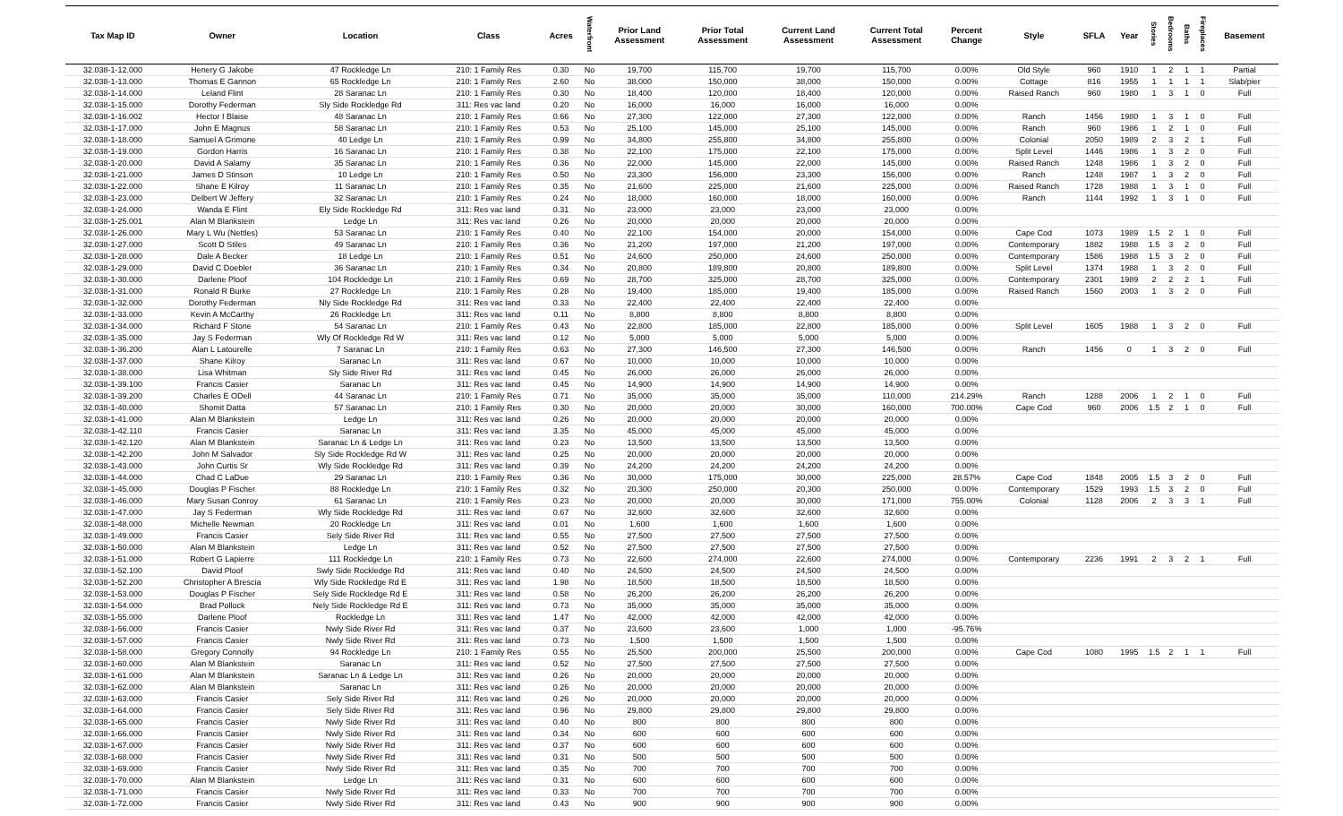| Tax Map ID | Owner | Location | Class | Acres | Waterfront | Prior Land Assessment | Prior Total Assessment | Current Land Assessment | Current Total Assessment | Percent Change | Style | SFLA | Year | Stories | Bedrooms | Baths | Fireplaces | Basement |
| --- | --- | --- | --- | --- | --- | --- | --- | --- | --- | --- | --- | --- | --- | --- | --- | --- | --- | --- |
| 32.038-1-12.000 | Henery G Jakobe | 47 Rockledge Ln | 210: 1 Family Res | 0.30 | No | 19,700 | 115,700 | 19,700 | 115,700 | 0.00% | Old Style | 960 | 1910 | 1 | 2 | 1 | 1 | Partial |
| 32.038-1-13.000 | Thomas E Gannon | 65 Rockledge Ln | 210: 1 Family Res | 2.60 | No | 38,000 | 150,000 | 38,000 | 150,000 | 0.00% | Cottage | 816 | 1955 | 1 | 1 | 1 | 1 | Slab/pier |
| 32.038-1-14.000 | Leland Flint | 28 Saranac Ln | 210: 1 Family Res | 0.30 | No | 18,400 | 120,000 | 18,400 | 120,000 | 0.00% | Raised Ranch | 960 | 1980 | 1 | 3 | 1 | 0 | Full |
| 32.038-1-15.000 | Dorothy Federman | Sly Side Rockledge Rd | 311: Res vac land | 0.20 | No | 16,000 | 16,000 | 16,000 | 16,000 | 0.00% | | | | | | | | |
| 32.038-1-16.002 | Hector I Blaise | 48 Saranac Ln | 210: 1 Family Res | 0.66 | No | 27,300 | 122,000 | 27,300 | 122,000 | 0.00% | Ranch | 1456 | 1980 | 1 | 3 | 1 | 0 | Full |
| 32.038-1-17.000 | John E Magnus | 58 Saranac Ln | 210: 1 Family Res | 0.53 | No | 25,100 | 145,000 | 25,100 | 145,000 | 0.00% | Ranch | 960 | 1986 | 1 | 2 | 1 | 0 | Full |
| 32.038-1-18.000 | Samuel A Grimone | 40 Ledge Ln | 210: 1 Family Res | 0.99 | No | 34,800 | 255,800 | 34,800 | 255,800 | 0.00% | Colonial | 2050 | 1989 | 2 | 3 | 2 | 1 | Full |
| 32.038-1-19.000 | Gordon Harris | 16 Saranac Ln | 210: 1 Family Res | 0.38 | No | 22,100 | 175,000 | 22,100 | 175,000 | 0.00% | Split Level | 1446 | 1986 | 1 | 3 | 2 | 0 | Full |
| 32.038-1-20.000 | David A Salamy | 35 Saranac Ln | 210: 1 Family Res | 0.36 | No | 22,000 | 145,000 | 22,000 | 145,000 | 0.00% | Raised Ranch | 1248 | 1986 | 1 | 3 | 2 | 0 | Full |
| 32.038-1-21.000 | James D Stinson | 10 Ledge Ln | 210: 1 Family Res | 0.50 | No | 23,300 | 156,000 | 23,300 | 156,000 | 0.00% | Ranch | 1248 | 1987 | 1 | 3 | 2 | 0 | Full |
| 32.038-1-22.000 | Shane E Kilroy | 11 Saranac Ln | 210: 1 Family Res | 0.35 | No | 21,600 | 225,000 | 21,600 | 225,000 | 0.00% | Raised Ranch | 1728 | 1988 | 1 | 3 | 1 | 0 | Full |
| 32.038-1-23.000 | Delbert W Jeffery | 32 Saranac Ln | 210: 1 Family Res | 0.24 | No | 18,000 | 160,000 | 18,000 | 160,000 | 0.00% | Ranch | 1144 | 1992 | 1 | 3 | 1 | 0 | Full |
| 32.038-1-24.000 | Wanda E Flint | Ely Side Rockledge Rd | 311: Res vac land | 0.31 | No | 23,000 | 23,000 | 23,000 | 23,000 | 0.00% | | | | | | | | |
| 32.038-1-25.001 | Alan M Blankstein | Ledge Ln | 311: Res vac land | 0.26 | No | 20,000 | 20,000 | 20,000 | 20,000 | 0.00% | | | | | | | | |
| 32.038-1-26.000 | Mary L Wu (Nettles) | 53 Saranac Ln | 210: 1 Family Res | 0.40 | No | 22,100 | 154,000 | 20,000 | 154,000 | 0.00% | Cape Cod | 1073 | 1989 | 1.5 | 2 | 1 | 0 | Full |
| 32.038-1-27.000 | Scott D Stiles | 49 Saranac Ln | 210: 1 Family Res | 0.36 | No | 21,200 | 197,000 | 21,200 | 197,000 | 0.00% | Contemporary | 1882 | 1988 | 1.5 | 3 | 2 | 0 | Full |
| 32.038-1-28.000 | Dale A Becker | 18 Ledge Ln | 210: 1 Family Res | 0.51 | No | 24,600 | 250,000 | 24,600 | 250,000 | 0.00% | Contemporary | 1586 | 1988 | 1.5 | 3 | 2 | 0 | Full |
| 32.038-1-29.000 | David C Doebler | 36 Saranac Ln | 210: 1 Family Res | 0.34 | No | 20,800 | 189,800 | 20,800 | 189,800 | 0.00% | Split Level | 1374 | 1988 | 1 | 3 | 2 | 0 | Full |
| 32.038-1-30.000 | Darlene Ploof | 104 Rockledge Ln | 210: 1 Family Res | 0.69 | No | 28,700 | 325,000 | 28,700 | 325,000 | 0.00% | Contemporary | 2301 | 1989 | 2 | 2 | 2 | 1 | Full |
| 32.038-1-31.000 | Ronald R Burke | 27 Rockledge Ln | 210: 1 Family Res | 0.28 | No | 19,400 | 185,000 | 19,400 | 185,000 | 0.00% | Raised Ranch | 1560 | 2003 | 1 | 3 | 2 | 0 | Full |
| 32.038-1-32.000 | Dorothy Federman | Nly Side Rockledge Rd | 311: Res vac land | 0.33 | No | 22,400 | 22,400 | 22,400 | 22,400 | 0.00% | | | | | | | | |
| 32.038-1-33.000 | Kevin A McCarthy | 26 Rockledge Ln | 311: Res vac land | 0.11 | No | 8,800 | 8,800 | 8,800 | 8,800 | 0.00% | | | | | | | | |
| 32.038-1-34.000 | Richard F Stone | 54 Saranac Ln | 210: 1 Family Res | 0.43 | No | 22,800 | 185,000 | 22,800 | 185,000 | 0.00% | Split Level | 1605 | 1988 | 1 | 3 | 2 | 0 | Full |
| 32.038-1-35.000 | Jay S Federman | Wly Of Rockledge Rd W | 311: Res vac land | 0.12 | No | 5,000 | 5,000 | 5,000 | 5,000 | 0.00% | | | | | | | | |
| 32.038-1-36.200 | Alan L Latourelle | 7 Saranac Ln | 210: 1 Family Res | 0.63 | No | 27,300 | 146,500 | 27,300 | 146,500 | 0.00% | Ranch | 1456 | 0 | 1 | 3 | 2 | 0 | Full |
| 32.038-1-37.000 | Shane Kilroy | Saranac Ln | 311: Res vac land | 0.67 | No | 10,000 | 10,000 | 10,000 | 10,000 | 0.00% | | | | | | | | |
| 32.038-1-38.000 | Lisa Whitman | Sly Side River Rd | 311: Res vac land | 0.45 | No | 26,000 | 26,000 | 26,000 | 26,000 | 0.00% | | | | | | | | |
| 32.038-1-39.100 | Francis Casier | Saranac Ln | 311: Res vac land | 0.45 | No | 14,900 | 14,900 | 14,900 | 14,900 | 0.00% | | | | | | | | |
| 32.038-1-39.200 | Charles E ODell | 44 Saranac Ln | 210: 1 Family Res | 0.71 | No | 35,000 | 35,000 | 35,000 | 110,000 | 214.29% | Ranch | 1288 | 2006 | 1 | 2 | 1 | 0 | Full |
| 32.038-1-40.000 | Shomit Datta | 57 Saranac Ln | 210: 1 Family Res | 0.30 | No | 20,000 | 20,000 | 30,000 | 160,000 | 700.00% | Cape Cod | 960 | 2006 | 1.5 | 2 | 1 | 0 | Full |
| 32.038-1-41.000 | Alan M Blankstein | Ledge Ln | 311: Res vac land | 0.26 | No | 20,000 | 20,000 | 20,000 | 20,000 | 0.00% | | | | | | | | |
| 32.038-1-42.110 | Francis Casier | Saranac Ln | 311: Res vac land | 3.35 | No | 45,000 | 45,000 | 45,000 | 45,000 | 0.00% | | | | | | | | |
| 32.038-1-42.120 | Alan M Blankstein | Saranac Ln & Ledge Ln | 311: Res vac land | 0.23 | No | 13,500 | 13,500 | 13,500 | 13,500 | 0.00% | | | | | | | | |
| 32.038-1-42.200 | John M Salvador | Sly Side Rockledge Rd W | 311: Res vac land | 0.25 | No | 20,000 | 20,000 | 20,000 | 20,000 | 0.00% | | | | | | | | |
| 32.038-1-43.000 | John Curtis Sr | Wly Side Rockledge Rd | 311: Res vac land | 0.39 | No | 24,200 | 24,200 | 24,200 | 24,200 | 0.00% | | | | | | | | |
| 32.038-1-44.000 | Chad C LaDue | 29 Saranac Ln | 210: 1 Family Res | 0.36 | No | 30,000 | 175,000 | 30,000 | 225,000 | 28.57% | Cape Cod | 1848 | 2005 | 1.5 | 3 | 2 | 0 | Full |
| 32.038-1-45.000 | Douglas P Fischer | 88 Rockledge Ln | 210: 1 Family Res | 0.32 | No | 20,300 | 250,000 | 20,300 | 250,000 | 0.00% | Contemporary | 1529 | 1993 | 1.5 | 3 | 2 | 0 | Full |
| 32.038-1-46.000 | Mary Susan Conroy | 61 Saranac Ln | 210: 1 Family Res | 0.23 | No | 20,000 | 20,000 | 30,000 | 171,000 | 755.00% | Colonial | 1128 | 2006 | 2 | 3 | 3 | 1 | Full |
| 32.038-1-47.000 | Jay S Federman | Wly Side Rockledge Rd | 311: Res vac land | 0.67 | No | 32,600 | 32,600 | 32,600 | 32,600 | 0.00% | | | | | | | | |
| 32.038-1-48.000 | Michelle Newman | 20 Rockledge Ln | 311: Res vac land | 0.01 | No | 1,600 | 1,600 | 1,600 | 1,600 | 0.00% | | | | | | | | |
| 32.038-1-49.000 | Francis Casier | Sely Side River Rd | 311: Res vac land | 0.55 | No | 27,500 | 27,500 | 27,500 | 27,500 | 0.00% | | | | | | | | |
| 32.038-1-50.000 | Alan M Blankstein | Ledge Ln | 311: Res vac land | 0.52 | No | 27,500 | 27,500 | 27,500 | 27,500 | 0.00% | | | | | | | | |
| 32.038-1-51.000 | Robert G Lapierre | 111 Rockledge Ln | 210: 1 Family Res | 0.73 | No | 22,600 | 274,000 | 22,600 | 274,000 | 0.00% | Contemporary | 2236 | 1991 | 2 | 3 | 2 | 1 | Full |
| 32.038-1-52.100 | David Ploof | Swly Side Rockledge Rd | 311: Res vac land | 0.40 | No | 24,500 | 24,500 | 24,500 | 24,500 | 0.00% | | | | | | | | |
| 32.038-1-52.200 | Christopher A Brescia | Wly Side Rockledge Rd E | 311: Res vac land | 1.98 | No | 18,500 | 18,500 | 18,500 | 18,500 | 0.00% | | | | | | | | |
| 32.038-1-53.000 | Douglas P Fischer | Sely Side Rockledge Rd E | 311: Res vac land | 0.58 | No | 26,200 | 26,200 | 26,200 | 26,200 | 0.00% | | | | | | | | |
| 32.038-1-54.000 | Brad Pollock | Nely Side Rockledge Rd E | 311: Res vac land | 0.73 | No | 35,000 | 35,000 | 35,000 | 35,000 | 0.00% | | | | | | | | |
| 32.038-1-55.000 | Darlene Ploof | Rockledge Ln | 311: Res vac land | 1.47 | No | 42,000 | 42,000 | 42,000 | 42,000 | 0.00% | | | | | | | | |
| 32.038-1-56.000 | Francis Casier | Nwly Side River Rd | 311: Res vac land | 0.37 | No | 23,600 | 23,600 | 1,000 | 1,000 | -95.76% | | | | | | | | |
| 32.038-1-57.000 | Francis Casier | Nwly Side River Rd | 311: Res vac land | 0.73 | No | 1,500 | 1,500 | 1,500 | 1,500 | 0.00% | | | | | | | | |
| 32.038-1-58.000 | Gregory Connolly | 94 Rockledge Ln | 210: 1 Family Res | 0.55 | No | 25,500 | 200,000 | 25,500 | 200,000 | 0.00% | Cape Cod | 1080 | 1995 | 1.5 | 2 | 1 | 1 | Full |
| 32.038-1-60.000 | Alan M Blankstein | Saranac Ln | 311: Res vac land | 0.52 | No | 27,500 | 27,500 | 27,500 | 27,500 | 0.00% | | | | | | | | |
| 32.038-1-61.000 | Alan M Blankstein | Saranac Ln & Ledge Ln | 311: Res vac land | 0.26 | No | 20,000 | 20,000 | 20,000 | 20,000 | 0.00% | | | | | | | | |
| 32.038-1-62.000 | Alan M Blankstein | Saranac Ln | 311: Res vac land | 0.26 | No | 20,000 | 20,000 | 20,000 | 20,000 | 0.00% | | | | | | | | |
| 32.038-1-63.000 | Francis Casier | Sely Side River Rd | 311: Res vac land | 0.26 | No | 20,000 | 20,000 | 20,000 | 20,000 | 0.00% | | | | | | | | |
| 32.038-1-64.000 | Francis Casier | Sely Side River Rd | 311: Res vac land | 0.96 | No | 29,800 | 29,800 | 29,800 | 29,800 | 0.00% | | | | | | | | |
| 32.038-1-65.000 | Francis Casier | Nwly Side River Rd | 311: Res vac land | 0.40 | No | 800 | 800 | 800 | 800 | 0.00% | | | | | | | | |
| 32.038-1-66.000 | Francis Casier | Nwly Side River Rd | 311: Res vac land | 0.34 | No | 600 | 600 | 600 | 600 | 0.00% | | | | | | | | |
| 32.038-1-67.000 | Francis Casier | Nwly Side River Rd | 311: Res vac land | 0.37 | No | 600 | 600 | 600 | 600 | 0.00% | | | | | | | | |
| 32.038-1-68.000 | Francis Casier | Nwly Side River Rd | 311: Res vac land | 0.31 | No | 500 | 500 | 500 | 500 | 0.00% | | | | | | | | |
| 32.038-1-69.000 | Francis Casier | Nwly Side River Rd | 311: Res vac land | 0.35 | No | 700 | 700 | 700 | 700 | 0.00% | | | | | | | | |
| 32.038-1-70.000 | Alan M Blankstein | Ledge Ln | 311: Res vac land | 0.31 | No | 600 | 600 | 600 | 600 | 0.00% | | | | | | | | |
| 32.038-1-71.000 | Francis Casier | Nwly Side River Rd | 311: Res vac land | 0.33 | No | 700 | 700 | 700 | 700 | 0.00% | | | | | | | | |
| 32.038-1-72.000 | Francis Casier | Nwly Side River Rd | 311: Res vac land | 0.43 | No | 900 | 900 | 900 | 900 | 0.00% | | | | | | | | |